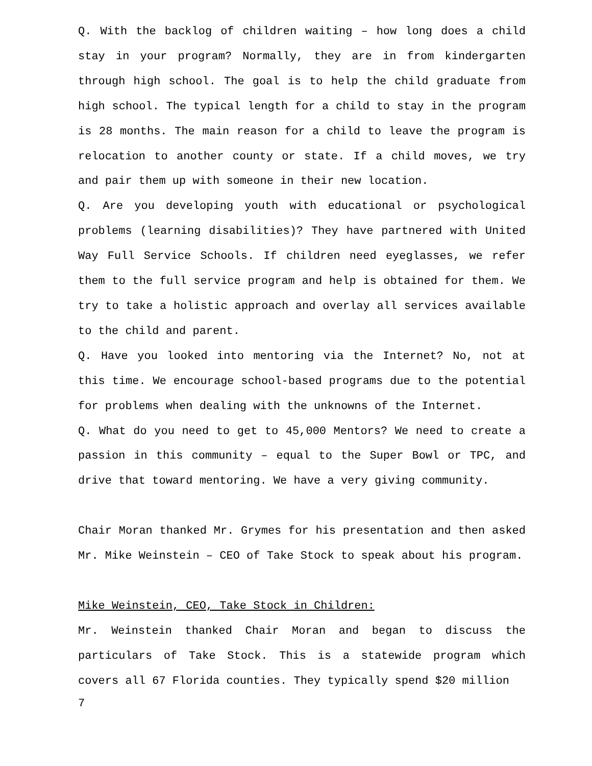Q. With the backlog of children waiting – how long does a child stay in your program? Normally, they are in from kindergarten through high school. The goal is to help the child graduate from high school. The typical length for a child to stay in the program is 28 months. The main reason for a child to leave the program is relocation to another county or state. If a child moves, we try and pair them up with someone in their new location.
Q. Are you developing youth with educational or psychological problems (learning disabilities)? They have partnered with United Way Full Service Schools. If children need eyeglasses, we refer them to the full service program and help is obtained for them. We try to take a holistic approach and overlay all services available to the child and parent.
Q. Have you looked into mentoring via the Internet? No, not at this time. We encourage school-based programs due to the potential for problems when dealing with the unknowns of the Internet.
Q. What do you need to get to 45,000 Mentors? We need to create a passion in this community – equal to the Super Bowl or TPC, and drive that toward mentoring. We have a very giving community.
Chair Moran thanked Mr. Grymes for his presentation and then asked Mr. Mike Weinstein – CEO of Take Stock to speak about his program.
Mike Weinstein, CEO, Take Stock in Children:
Mr. Weinstein thanked Chair Moran and began to discuss the particulars of Take Stock. This is a statewide program which covers all 67 Florida counties. They typically spend $20 million
7